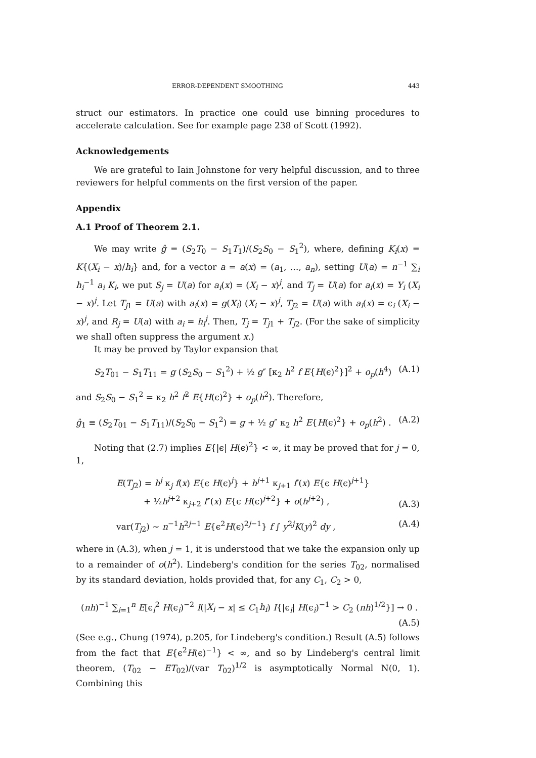ERROR-DEPENDENT SMOOTHING 443
struct our estimators. In practice one could use binning procedures to accelerate calculation. See for example page 238 of Scott (1992).
Acknowledgements
We are grateful to Iain Johnstone for very helpful discussion, and to three reviewers for helpful comments on the first version of the paper.
Appendix
A.1 Proof of Theorem 2.1.
We may write ĝ = (S<sub>2</sub>T<sub>0</sub> − S<sub>1</sub>T<sub>1</sub>)/(S<sub>2</sub>S<sub>0</sub> − S<sub>1</sub><sup>2</sup>), where, defining K<sub>i</sub>(x) = K{(X<sub>i</sub> − x)/h<sub>i</sub>} and, for a vector a = a(x) = (a<sub>1</sub>, …, a<sub>n</sub>), setting U(a) = n<sup>−1</sup> ∑<sub>i</sub> h<sub>i</sub><sup>−1</sup> a<sub>i</sub> K<sub>i</sub>, we put S<sub>j</sub> = U(a) for a<sub>i</sub>(x) = (X<sub>i</sub> − x)<sup>j</sup>, and T<sub>j</sub> = U(a) for a<sub>i</sub>(x) = Y<sub>i</sub> (X<sub>i</sub> − x)<sup>j</sup>. Let T<sub>j1</sub> = U(a) with a<sub>i</sub>(x) = g(X<sub>i</sub>) (X<sub>i</sub> − x)<sup>j</sup>, T<sub>j2</sub> = U(a) with a<sub>i</sub>(x) = ϵ<sub>i</sub> (X<sub>i</sub> − x)<sup>j</sup>, and R<sub>j</sub> = U(a) with a<sub>i</sub> = h<sub>i</sub><sup>j</sup>. Then, T<sub>j</sub> = T<sub>j1</sub> + T<sub>j2</sub>. (For the sake of simplicity we shall often suppress the argument x.)
It may be proved by Taylor expansion that
S<sub>2</sub>T<sub>01</sub> − S<sub>1</sub>T<sub>11</sub> = g (S<sub>2</sub>S<sub>0</sub> − S<sub>1</sub><sup>2</sup>) + ½ g″ [κ<sub>2</sub> h<sup>2</sup> f E{H(ϵ)<sup>2</sup>}]<sup>2</sup> + o<sub>p</sub>(h<sup>4</sup>) (A.1)
and S<sub>2</sub>S<sub>0</sub> − S<sub>1</sub><sup>2</sup> = κ<sub>2</sub> h<sup>2</sup> f<sup>2</sup> E{H(ϵ)<sup>2</sup>} + o<sub>p</sub>(h<sup>2</sup>). Therefore,
ĝ<sub>1</sub> ≡ (S<sub>2</sub>T<sub>01</sub> − S<sub>1</sub>T<sub>11</sub>)/(S<sub>2</sub>S<sub>0</sub> − S<sub>1</sub><sup>2</sup>) = g + ½ g″ κ<sub>2</sub> h<sup>2</sup> E{H(ϵ)<sup>2</sup>} + o<sub>p</sub>(h<sup>2</sup>) . (A.2)
Noting that (2.7) implies E{|ϵ| H(ϵ)<sup>2</sup>} < ∞, it may be proved that for j = 0, 1,
E(T<sub>j2</sub>) = h<sup>j</sup> κ<sub>j</sub> f(x) E{ϵ H(ϵ)<sup>j</sup>} + h<sup>j+1</sup> κ<sub>j+1</sub> f′(x) E{ϵ H(ϵ)<sup>j+1</sup>}
+ ½h<sup>j+2</sup> κ<sub>j+2</sub> f″(x) E{ϵ H(ϵ)<sup>j+2</sup>} + o(h<sup>j+2</sup>) , (A.3)
var(T<sub>j2</sub>) ∼ n<sup>−1</sup>h<sup>2j−1</sup> E{ϵ<sup>2</sup>H(ϵ)<sup>2j−1</sup>} f ∫ y<sup>2j</sup>K(y)<sup>2</sup> dy , (A.4)
where in (A.3), when j = 1, it is understood that we take the expansion only up to a remainder of o(h<sup>2</sup>). Lindeberg's condition for the series T<sub>02</sub>, normalised by its standard deviation, holds provided that, for any C<sub>1</sub>, C<sub>2</sub> > 0,
(nh)<sup>−1</sup> ∑<sub>i=1</sub><sup>n</sup> E[ϵ<sub>i</sub><sup>2</sup> H(ϵ<sub>i</sub>)<sup>−2</sup> I(|X<sub>i</sub> − x| ≤ C<sub>1</sub>h<sub>i</sub>) I{|ϵ<sub>i</sub>| H(ϵ<sub>i</sub>)<sup>−1</sup> > C<sub>2</sub> (nh)<sup>1/2</sup>}] → 0 .
(A.5)
(See e.g., Chung (1974), p.205, for Lindeberg's condition.) Result (A.5) follows from the fact that E{ϵ<sup>2</sup>H(ϵ)<sup>−1</sup>} < ∞, and so by Lindeberg's central limit theorem, (T<sub>02</sub> − ET<sub>02</sub>)/(var T<sub>02</sub>)<sup>1/2</sup> is asymptotically Normal N(0, 1). Combining this